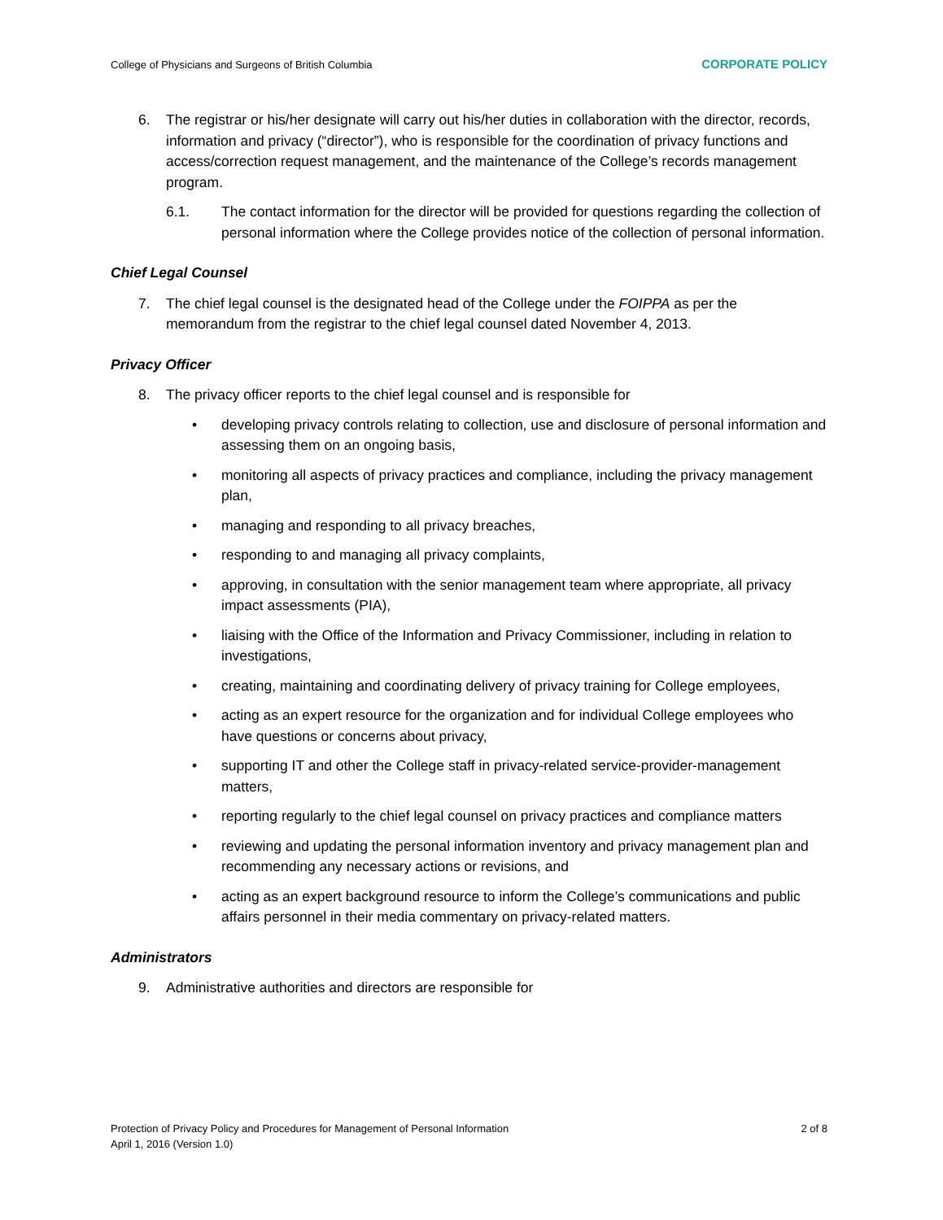College of Physicians and Surgeons of British Columbia CORPORATE POLICY
6. The registrar or his/her designate will carry out his/her duties in collaboration with the director, records, information and privacy (“director”), who is responsible for the coordination of privacy functions and access/correction request management, and the maintenance of the College’s records management program.
6.1. The contact information for the director will be provided for questions regarding the collection of personal information where the College provides notice of the collection of personal information.
Chief Legal Counsel
7. The chief legal counsel is the designated head of the College under the FOIPPA as per the memorandum from the registrar to the chief legal counsel dated November 4, 2013.
Privacy Officer
8. The privacy officer reports to the chief legal counsel and is responsible for
• developing privacy controls relating to collection, use and disclosure of personal information and assessing them on an ongoing basis,
• monitoring all aspects of privacy practices and compliance, including the privacy management plan,
• managing and responding to all privacy breaches,
• responding to and managing all privacy complaints,
• approving, in consultation with the senior management team where appropriate, all privacy impact assessments (PIA),
• liaising with the Office of the Information and Privacy Commissioner, including in relation to investigations,
• creating, maintaining and coordinating delivery of privacy training for College employees,
• acting as an expert resource for the organization and for individual College employees who have questions or concerns about privacy,
• supporting IT and other the College staff in privacy-related service-provider-management matters,
• reporting regularly to the chief legal counsel on privacy practices and compliance matters
• reviewing and updating the personal information inventory and privacy management plan and recommending any necessary actions or revisions, and
• acting as an expert background resource to inform the College’s communications and public affairs personnel in their media commentary on privacy-related matters.
Administrators
9. Administrative authorities and directors are responsible for
Protection of Privacy Policy and Procedures for Management of Personal Information 2 of 8
April 1, 2016 (Version 1.0)